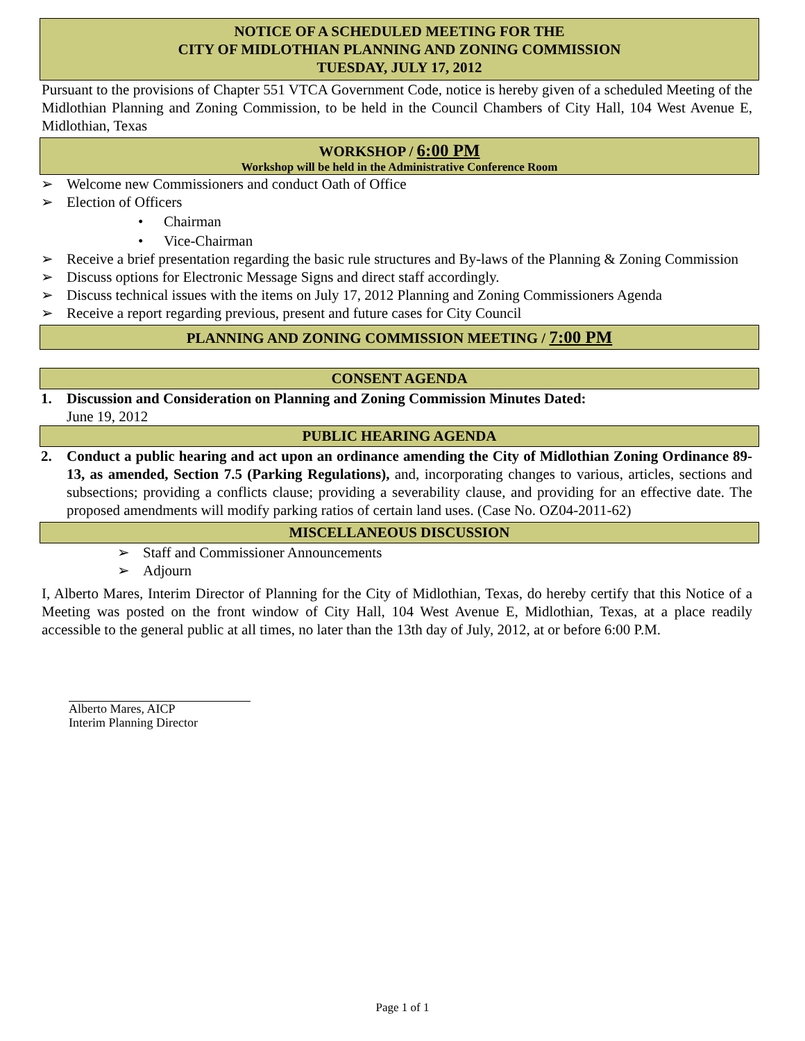NOTICE OF A SCHEDULED MEETING FOR THE
CITY OF MIDLOTHIAN PLANNING AND ZONING COMMISSION
TUESDAY, JULY 17, 2012
Pursuant to the provisions of Chapter 551 VTCA Government Code, notice is hereby given of a scheduled Meeting of the Midlothian Planning and Zoning Commission, to be held in the Council Chambers of City Hall, 104 West Avenue E, Midlothian, Texas
WORKSHOP / 6:00 PM
Workshop will be held in the Administrative Conference Room
➢ Welcome new Commissioners and conduct Oath of Office
➢ Election of Officers
• Chairman
• Vice-Chairman
➢ Receive a brief presentation regarding the basic rule structures and By-laws of the Planning & Zoning Commission
➢ Discuss options for Electronic Message Signs and direct staff accordingly.
➢ Discuss technical issues with the items on July 17, 2012 Planning and Zoning Commissioners Agenda
➢ Receive a report regarding previous, present and future cases for City Council
PLANNING AND ZONING COMMISSION MEETING / 7:00 PM
CONSENT AGENDA
1. Discussion and Consideration on Planning and Zoning Commission Minutes Dated:
June 19, 2012
PUBLIC HEARING AGENDA
2. Conduct a public hearing and act upon an ordinance amending the City of Midlothian Zoning Ordinance 89-13, as amended, Section 7.5 (Parking Regulations), and, incorporating changes to various, articles, sections and subsections; providing a conflicts clause; providing a severability clause, and providing for an effective date. The proposed amendments will modify parking ratios of certain land uses. (Case No. OZ04-2011-62)
MISCELLANEOUS DISCUSSION
➢ Staff and Commissioner Announcements
➢ Adjourn
I, Alberto Mares, Interim Director of Planning for the City of Midlothian, Texas, do hereby certify that this Notice of a Meeting was posted on the front window of City Hall, 104 West Avenue E, Midlothian, Texas, at a place readily accessible to the general public at all times, no later than the 13th day of July, 2012, at or before 6:00 P.M.
Alberto Mares, AICP
Interim Planning Director
Page 1 of 1